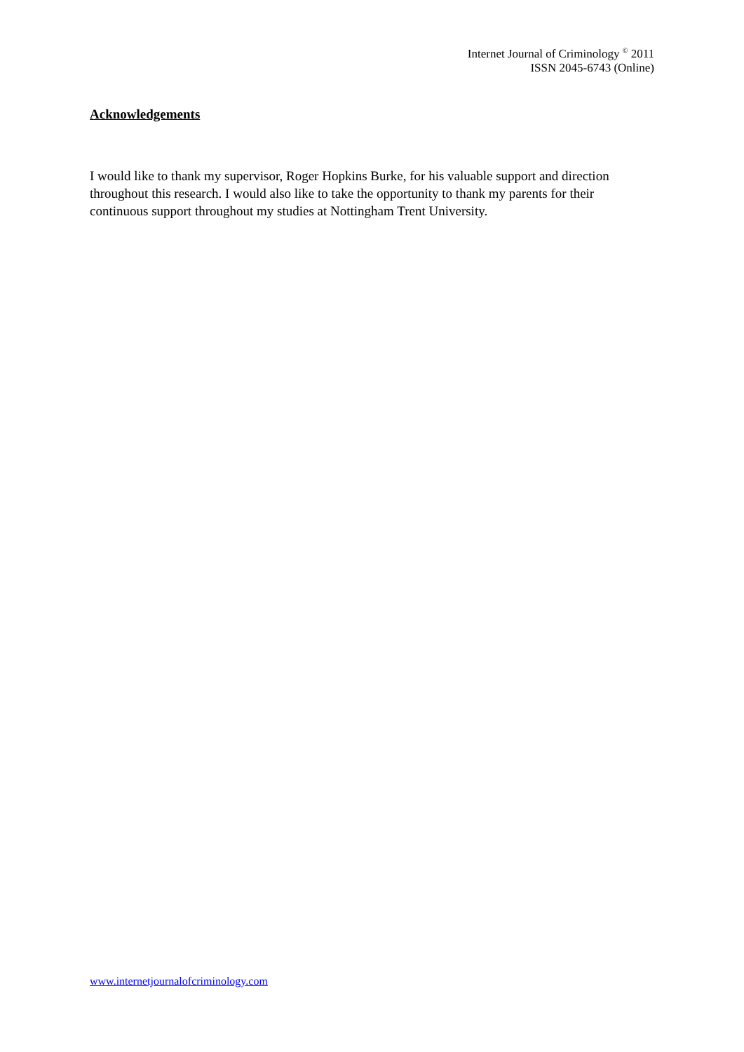Internet Journal of Criminology <sup>©</sup> 2011
ISSN 2045-6743 (Online)
Acknowledgements
I would like to thank my supervisor, Roger Hopkins Burke, for his valuable support and direction throughout this research. I would also like to take the opportunity to thank my parents for their continuous support throughout my studies at Nottingham Trent University.
www.internetjournalofcriminology.com